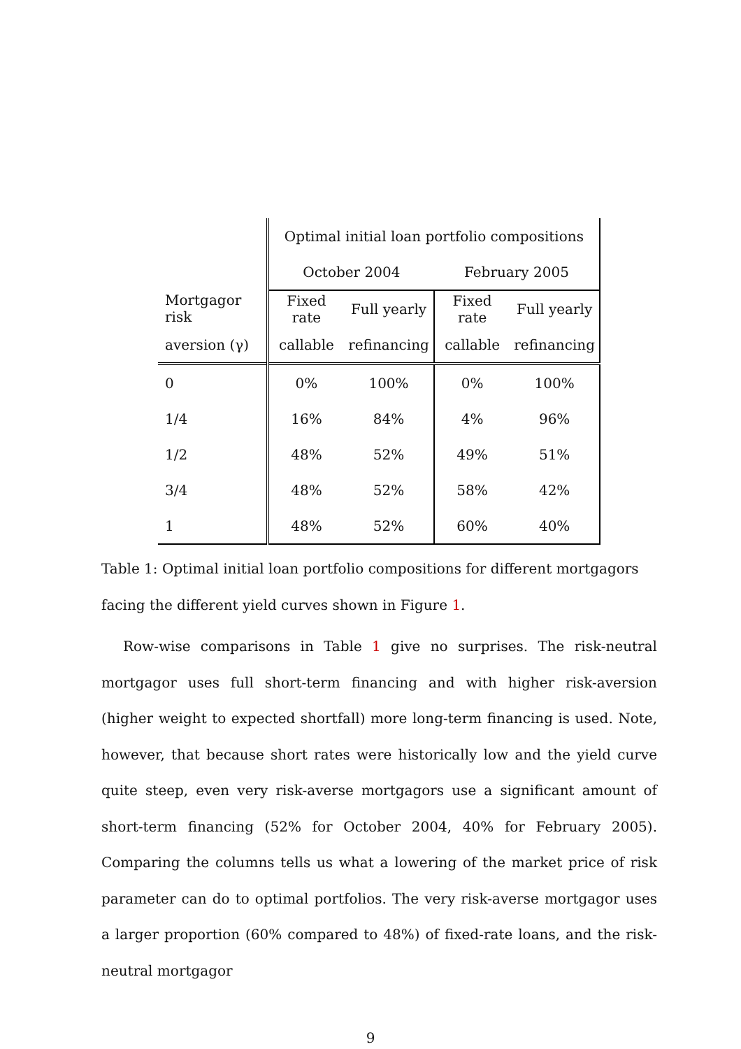| | Optimal initial loan portfolio compositions | | | |
| --- | --- | --- | --- | --- |
| | October 2004 | | February 2005 | |
| Mortgagor risk | Fixed rate | Full yearly | Fixed rate | Full yearly |
| aversion (γ) | callable | refinancing | callable | refinancing |
| 0 | 0% | 100% | 0% | 100% |
| 1/4 | 16% | 84% | 4% | 96% |
| 1/2 | 48% | 52% | 49% | 51% |
| 3/4 | 48% | 52% | 58% | 42% |
| 1 | 48% | 52% | 60% | 40% |
Table 1: Optimal initial loan portfolio compositions for different mortgagors facing the different yield curves shown in Figure 1.
Row-wise comparisons in Table 1 give no surprises. The risk-neutral mortgagor uses full short-term financing and with higher risk-aversion (higher weight to expected shortfall) more long-term financing is used. Note, however, that because short rates were historically low and the yield curve quite steep, even very risk-averse mortgagors use a significant amount of short-term financing (52% for October 2004, 40% for February 2005). Comparing the columns tells us what a lowering of the market price of risk parameter can do to optimal portfolios. The very risk-averse mortgagor uses a larger proportion (60% compared to 48%) of fixed-rate loans, and the risk-neutral mortgagor
9